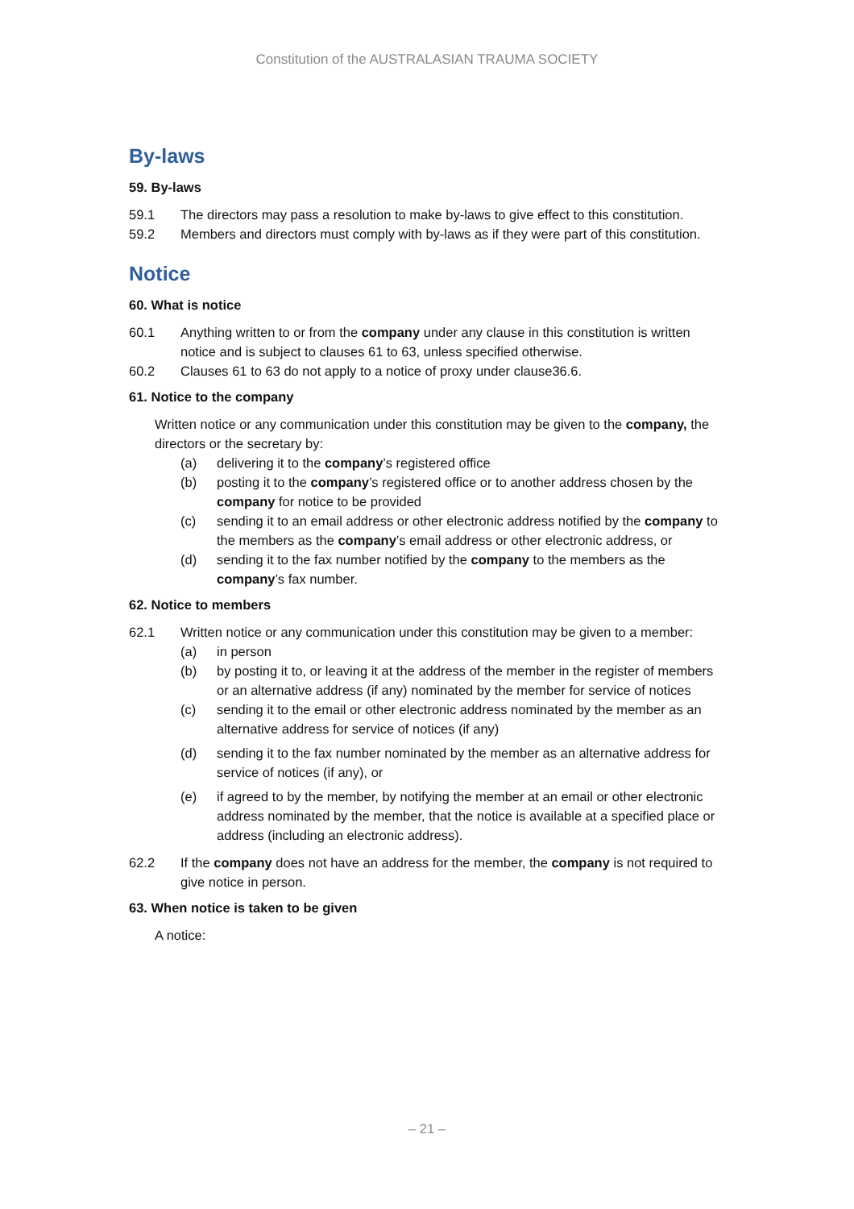Constitution of the AUSTRALASIAN TRAUMA SOCIETY
By-laws
59. By-laws
59.1 The directors may pass a resolution to make by-laws to give effect to this constitution.
59.2 Members and directors must comply with by-laws as if they were part of this constitution.
Notice
60. What is notice
60.1 Anything written to or from the company under any clause in this constitution is written notice and is subject to clauses 61 to 63, unless specified otherwise.
60.2 Clauses 61 to 63 do not apply to a notice of proxy under clause36.6.
61. Notice to the company
Written notice or any communication under this constitution may be given to the company, the directors or the secretary by:
(a) delivering it to the company’s registered office
(b) posting it to the company’s registered office or to another address chosen by the company for notice to be provided
(c) sending it to an email address or other electronic address notified by the company to the members as the company’s email address or other electronic address, or
(d) sending it to the fax number notified by the company to the members as the company’s fax number.
62. Notice to members
62.1 Written notice or any communication under this constitution may be given to a member:
(a) in person
(b) by posting it to, or leaving it at the address of the member in the register of members or an alternative address (if any) nominated by the member for service of notices
(c) sending it to the email or other electronic address nominated by the member as an alternative address for service of notices (if any)
(d) sending it to the fax number nominated by the member as an alternative address for service of notices (if any), or
(e) if agreed to by the member, by notifying the member at an email or other electronic address nominated by the member, that the notice is available at a specified place or address (including an electronic address).
62.2 If the company does not have an address for the member, the company is not required to give notice in person.
63. When notice is taken to be given
A notice:
– 21 –